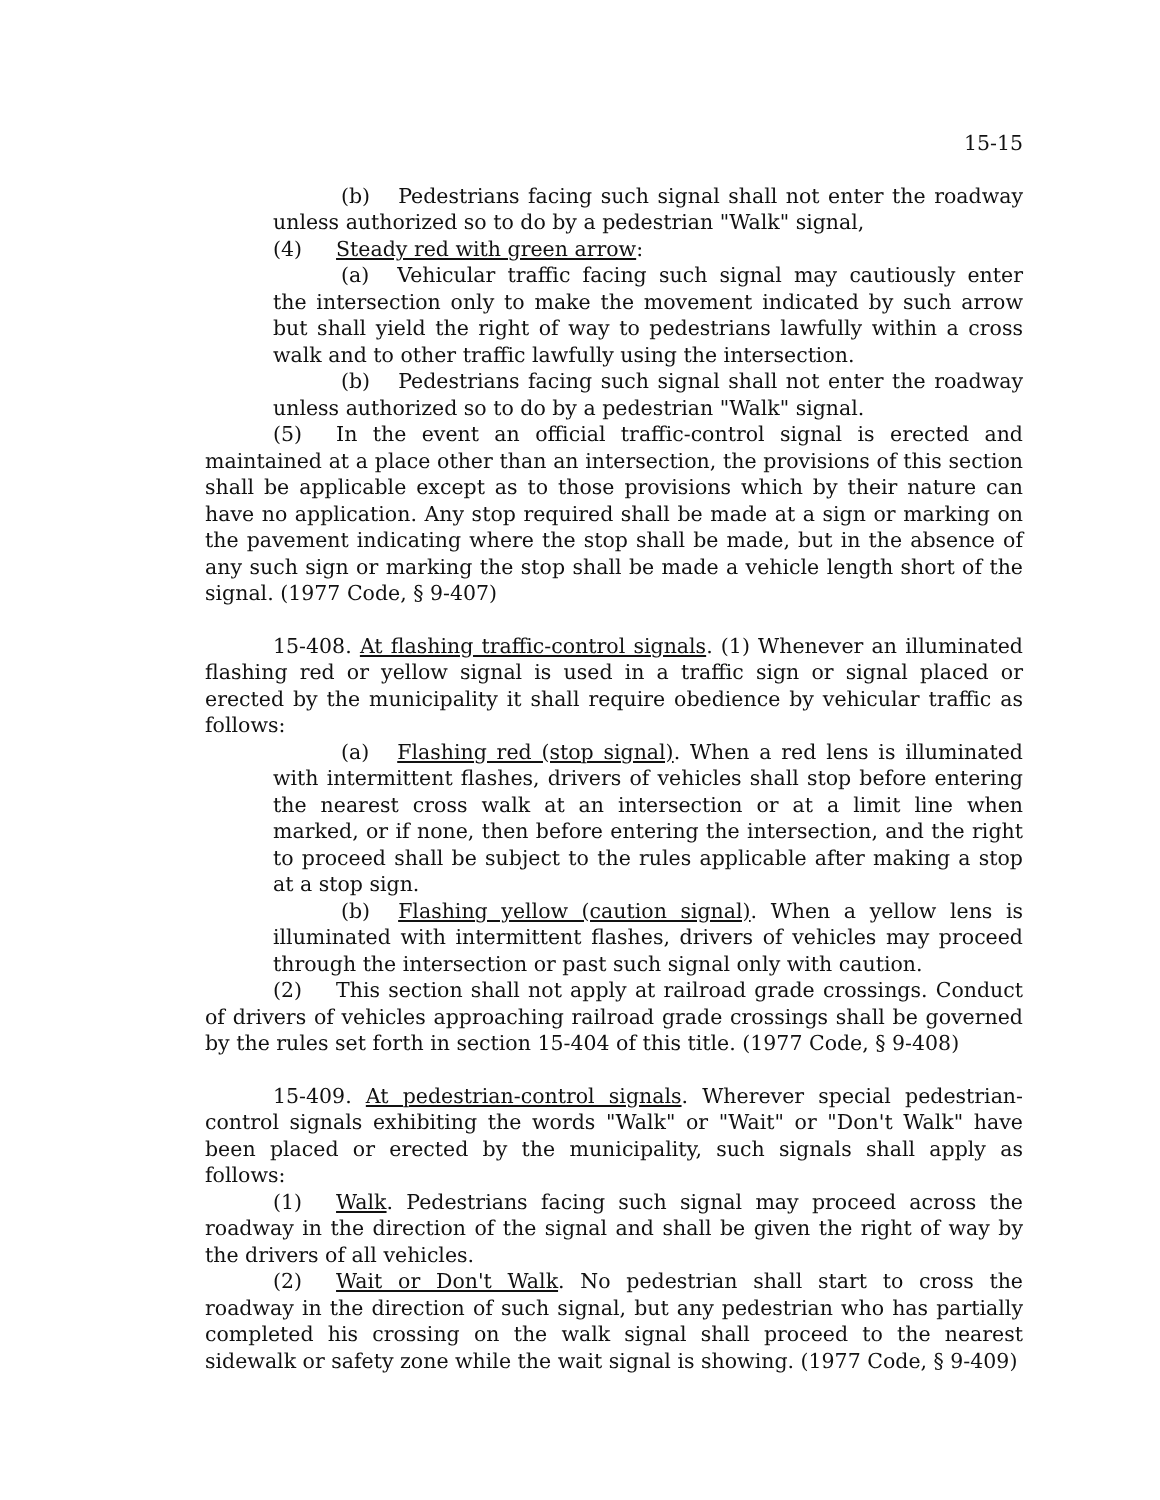15-15
(b) Pedestrians facing such signal shall not enter the roadway unless authorized so to do by a pedestrian "Walk" signal,
(4) Steady red with green arrow:
(a) Vehicular traffic facing such signal may cautiously enter the intersection only to make the movement indicated by such arrow but shall yield the right of way to pedestrians lawfully within a cross walk and to other traffic lawfully using the intersection.
(b) Pedestrians facing such signal shall not enter the roadway unless authorized so to do by a pedestrian "Walk" signal.
(5) In the event an official traffic-control signal is erected and maintained at a place other than an intersection, the provisions of this section shall be applicable except as to those provisions which by their nature can have no application. Any stop required shall be made at a sign or marking on the pavement indicating where the stop shall be made, but in the absence of any such sign or marking the stop shall be made a vehicle length short of the signal. (1977 Code, § 9-407)
15-408. At flashing traffic-control signals. (1) Whenever an illuminated flashing red or yellow signal is used in a traffic sign or signal placed or erected by the municipality it shall require obedience by vehicular traffic as follows:
(a) Flashing red (stop signal). When a red lens is illuminated with intermittent flashes, drivers of vehicles shall stop before entering the nearest cross walk at an intersection or at a limit line when marked, or if none, then before entering the intersection, and the right to proceed shall be subject to the rules applicable after making a stop at a stop sign.
(b) Flashing yellow (caution signal). When a yellow lens is illuminated with intermittent flashes, drivers of vehicles may proceed through the intersection or past such signal only with caution.
(2) This section shall not apply at railroad grade crossings. Conduct of drivers of vehicles approaching railroad grade crossings shall be governed by the rules set forth in section 15-404 of this title. (1977 Code, § 9-408)
15-409. At pedestrian-control signals. Wherever special pedestrian-control signals exhibiting the words "Walk" or "Wait" or "Don't Walk" have been placed or erected by the municipality, such signals shall apply as follows:
(1) Walk. Pedestrians facing such signal may proceed across the roadway in the direction of the signal and shall be given the right of way by the drivers of all vehicles.
(2) Wait or Don't Walk. No pedestrian shall start to cross the roadway in the direction of such signal, but any pedestrian who has partially completed his crossing on the walk signal shall proceed to the nearest sidewalk or safety zone while the wait signal is showing. (1977 Code, § 9-409)